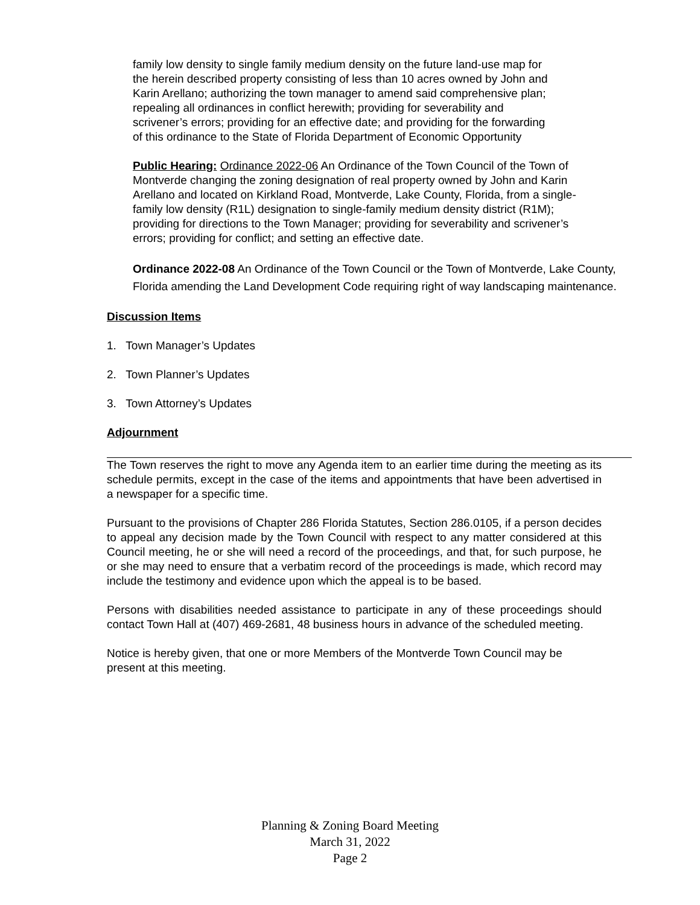family low density to single family medium density on the future land-use map for the herein described property consisting of less than 10 acres owned by John and Karin Arellano; authorizing the town manager to amend said comprehensive plan; repealing all ordinances in conflict herewith; providing for severability and scrivener’s errors; providing for an effective date; and providing for the forwarding of this ordinance to the State of Florida Department of Economic Opportunity
Public Hearing: Ordinance 2022-06 An Ordinance of the Town Council of the Town of Montverde changing the zoning designation of real property owned by John and Karin Arellano and located on Kirkland Road, Montverde, Lake County, Florida, from a single-family low density (R1L) designation to single-family medium density district (R1M); providing for directions to the Town Manager; providing for severability and scrivener’s errors; providing for conflict; and setting an effective date.
Ordinance 2022-08 An Ordinance of the Town Council or the Town of Montverde, Lake County, Florida amending the Land Development Code requiring right of way landscaping maintenance.
Discussion Items
1. Town Manager’s Updates
2. Town Planner’s Updates
3. Town Attorney’s Updates
Adjournment
The Town reserves the right to move any Agenda item to an earlier time during the meeting as its schedule permits, except in the case of the items and appointments that have been advertised in a newspaper for a specific time.
Pursuant to the provisions of Chapter 286 Florida Statutes, Section 286.0105, if a person decides to appeal any decision made by the Town Council with respect to any matter considered at this Council meeting, he or she will need a record of the proceedings, and that, for such purpose, he or she may need to ensure that a verbatim record of the proceedings is made, which record may include the testimony and evidence upon which the appeal is to be based.
Persons with disabilities needed assistance to participate in any of these proceedings should contact Town Hall at (407) 469-2681, 48 business hours in advance of the scheduled meeting.
Notice is hereby given, that one or more Members of the Montverde Town Council may be present at this meeting.
Planning & Zoning Board Meeting
March 31, 2022
Page 2